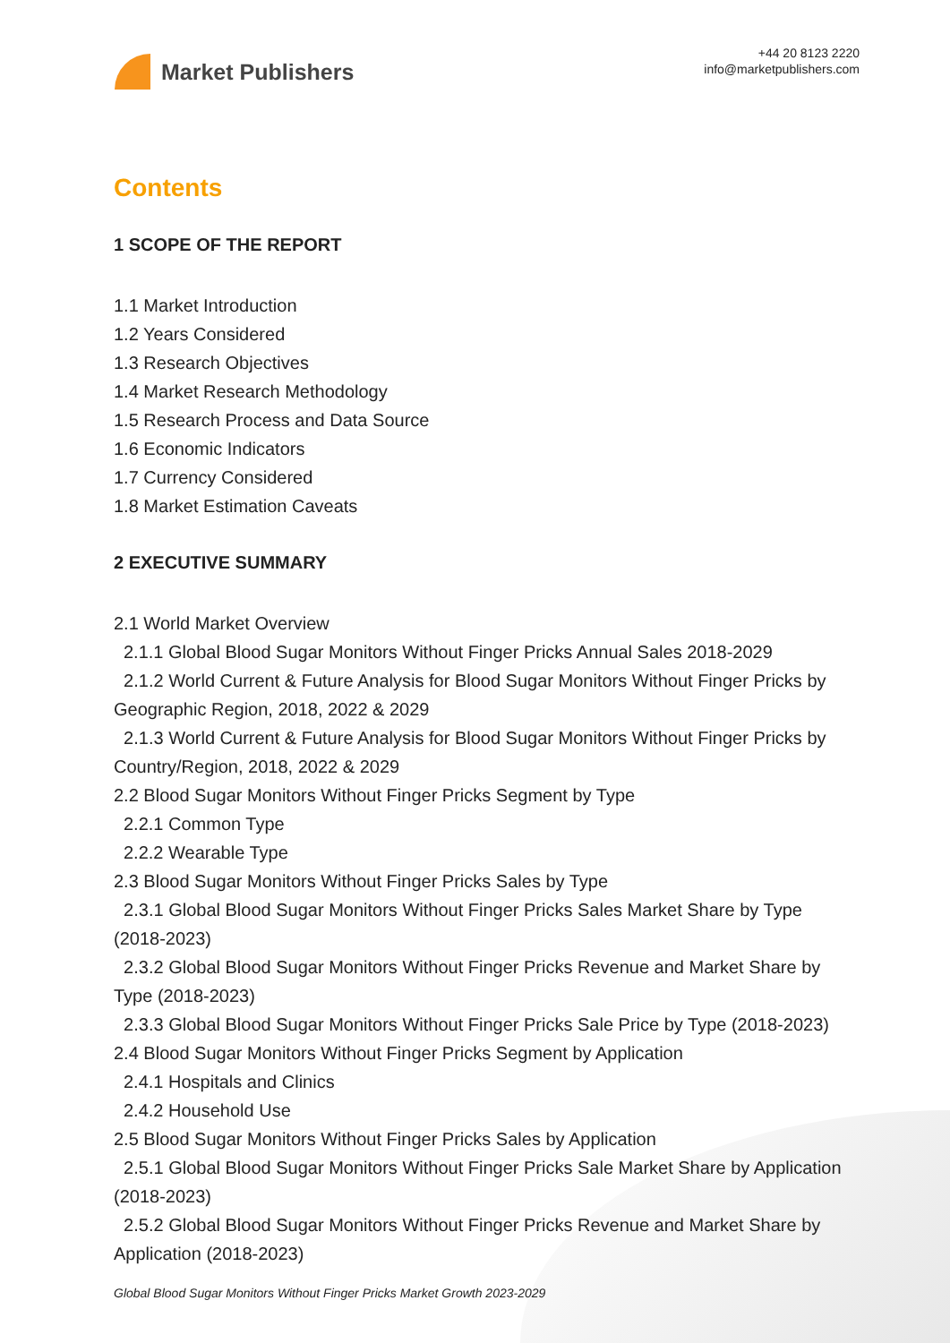Market Publishers
+44 20 8123 2220
info@marketpublishers.com
Contents
1 SCOPE OF THE REPORT
1.1 Market Introduction
1.2 Years Considered
1.3 Research Objectives
1.4 Market Research Methodology
1.5 Research Process and Data Source
1.6 Economic Indicators
1.7 Currency Considered
1.8 Market Estimation Caveats
2 EXECUTIVE SUMMARY
2.1 World Market Overview
2.1.1 Global Blood Sugar Monitors Without Finger Pricks Annual Sales 2018-2029
2.1.2 World Current & Future Analysis for Blood Sugar Monitors Without Finger Pricks by Geographic Region, 2018, 2022 & 2029
2.1.3 World Current & Future Analysis for Blood Sugar Monitors Without Finger Pricks by Country/Region, 2018, 2022 & 2029
2.2 Blood Sugar Monitors Without Finger Pricks Segment by Type
2.2.1 Common Type
2.2.2 Wearable Type
2.3 Blood Sugar Monitors Without Finger Pricks Sales by Type
2.3.1 Global Blood Sugar Monitors Without Finger Pricks Sales Market Share by Type (2018-2023)
2.3.2 Global Blood Sugar Monitors Without Finger Pricks Revenue and Market Share by Type (2018-2023)
2.3.3 Global Blood Sugar Monitors Without Finger Pricks Sale Price by Type (2018-2023)
2.4 Blood Sugar Monitors Without Finger Pricks Segment by Application
2.4.1 Hospitals and Clinics
2.4.2 Household Use
2.5 Blood Sugar Monitors Without Finger Pricks Sales by Application
2.5.1 Global Blood Sugar Monitors Without Finger Pricks Sale Market Share by Application (2018-2023)
2.5.2 Global Blood Sugar Monitors Without Finger Pricks Revenue and Market Share by Application (2018-2023)
Global Blood Sugar Monitors Without Finger Pricks Market Growth 2023-2029